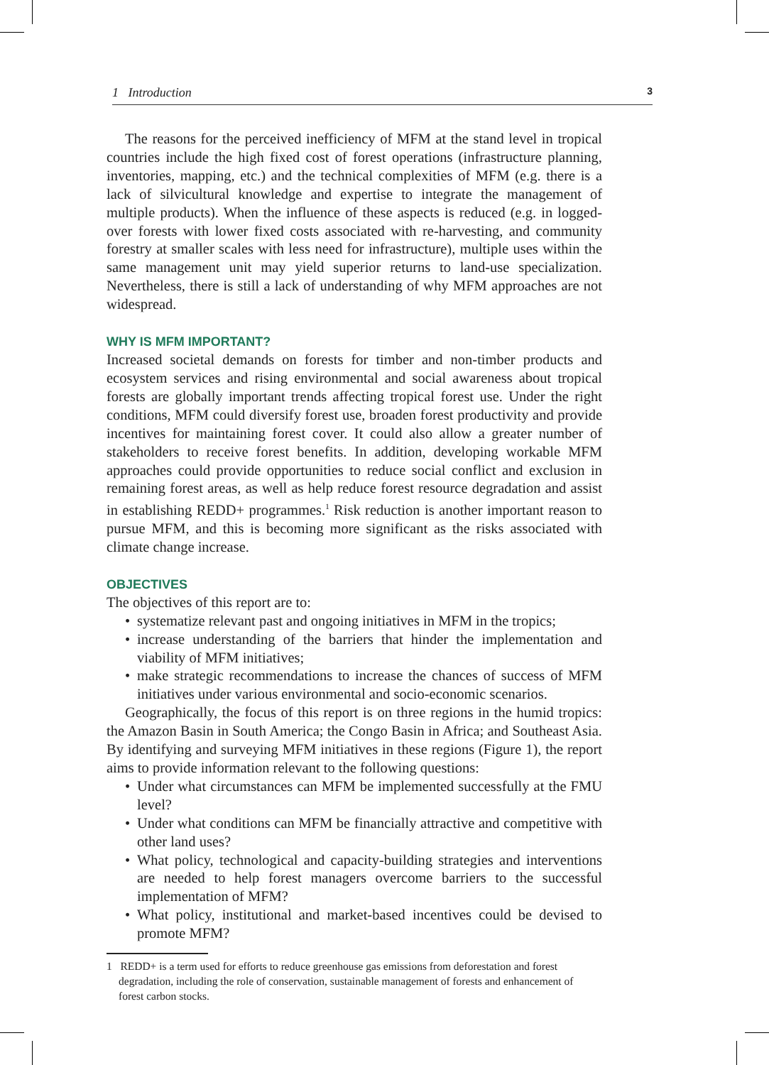1 Introduction 3
The reasons for the perceived inefficiency of MFM at the stand level in tropical countries include the high fixed cost of forest operations (infrastructure planning, inventories, mapping, etc.) and the technical complexities of MFM (e.g. there is a lack of silvicultural knowledge and expertise to integrate the management of multiple products). When the influence of these aspects is reduced (e.g. in logged-over forests with lower fixed costs associated with re-harvesting, and community forestry at smaller scales with less need for infrastructure), multiple uses within the same management unit may yield superior returns to land-use specialization. Nevertheless, there is still a lack of understanding of why MFM approaches are not widespread.
WHY IS MFM IMPORTANT?
Increased societal demands on forests for timber and non-timber products and ecosystem services and rising environmental and social awareness about tropical forests are globally important trends affecting tropical forest use. Under the right conditions, MFM could diversify forest use, broaden forest productivity and provide incentives for maintaining forest cover. It could also allow a greater number of stakeholders to receive forest benefits. In addition, developing workable MFM approaches could provide opportunities to reduce social conflict and exclusion in remaining forest areas, as well as help reduce forest resource degradation and assist in establishing REDD+ programmes.<sup>1</sup> Risk reduction is another important reason to pursue MFM, and this is becoming more significant as the risks associated with climate change increase.
OBJECTIVES
The objectives of this report are to:
• systematize relevant past and ongoing initiatives in MFM in the tropics;
• increase understanding of the barriers that hinder the implementation and viability of MFM initiatives;
• make strategic recommendations to increase the chances of success of MFM initiatives under various environmental and socio-economic scenarios.
Geographically, the focus of this report is on three regions in the humid tropics: the Amazon Basin in South America; the Congo Basin in Africa; and Southeast Asia. By identifying and surveying MFM initiatives in these regions (Figure 1), the report aims to provide information relevant to the following questions:
• Under what circumstances can MFM be implemented successfully at the FMU level?
• Under what conditions can MFM be financially attractive and competitive with other land uses?
• What policy, technological and capacity-building strategies and interventions are needed to help forest managers overcome barriers to the successful implementation of MFM?
• What policy, institutional and market-based incentives could be devised to promote MFM?
1 REDD+ is a term used for efforts to reduce greenhouse gas emissions from deforestation and forest degradation, including the role of conservation, sustainable management of forests and enhancement of forest carbon stocks.